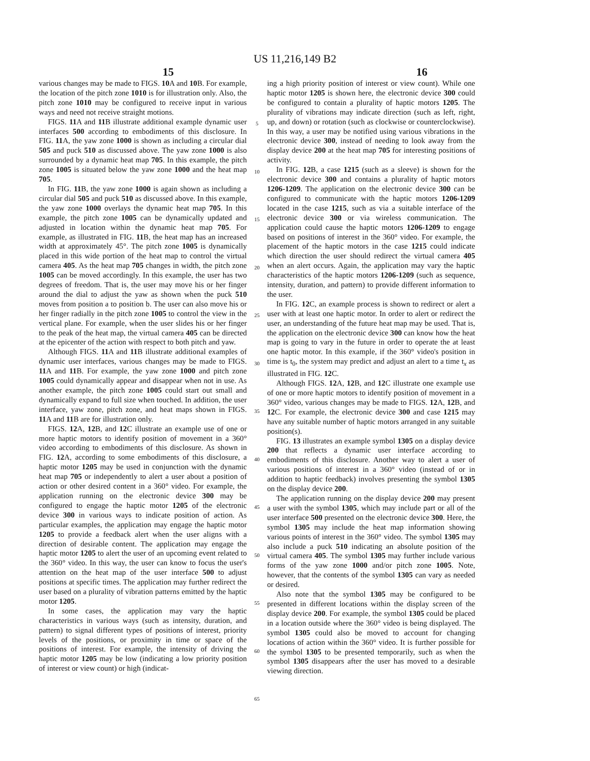US 11,216,149 B2
15 16
various changes may be made to FIGS. 10 A and 10 B. For example, the location of the pitch zone 1010 is for illustration only. Also, the pitch zone 1010 may be configured to receive input in various ways and need not receive straight motions.
FIGS. 11 A and 11 B illustrate additional example dynamic user interfaces 500 according to embodiments of this disclosure. In FIG. 11 A, the yaw zone 1000 is shown as including a circular dial 505 and puck 510 as discussed above. The yaw zone 1000 is also surrounded by a dynamic heat map 705. In this example, the pitch zone 1005 is situated below the yaw zone 1000 and the heat map 705.
In FIG. 11 B, the yaw zone 1000 is again shown as including a circular dial 505 and puck 510 as discussed above. In this example, the yaw zone 1000 overlays the dynamic heat map 705. In this example, the pitch zone 1005 can be dynamically updated and adjusted in location within the dynamic heat map 705. For example, as illustrated in FIG. 11 B, the heat map has an increased width at approximately 45°. The pitch zone 1005 is dynamically placed in this wide portion of the heat map to control the virtual camera 405. As the heat map 705 changes in width, the pitch zone 1005 can be moved accordingly. In this example, the user has two degrees of freedom. That is, the user may move his or her finger around the dial to adjust the yaw as shown when the puck 510 moves from position a to position b. The user can also move his or her finger radially in the pitch zone 1005 to control the view in the vertical plane. For example, when the user slides his or her finger to the peak of the heat map, the virtual camera 405 can be directed at the epicenter of the action with respect to both pitch and yaw.
Although FIGS. 11 A and 11 B illustrate additional examples of dynamic user interfaces, various changes may be made to FIGS. 11 A and 11 B. For example, the yaw zone 1000 and pitch zone 1005 could dynamically appear and disappear when not in use. As another example, the pitch zone 1005 could start out small and dynamically expand to full size when touched. In addition, the user interface, yaw zone, pitch zone, and heat maps shown in FIGS. 11 A and 11 B are for illustration only.
FIGS. 12 A, 12 B, and 12 C illustrate an example use of one or more haptic motors to identify position of movement in a 360° video according to embodiments of this disclosure. As shown in FIG. 12 A, according to some embodiments of this disclosure, a haptic motor 1205 may be used in conjunction with the dynamic heat map 705 or independently to alert a user about a position of action or other desired content in a 360° video. For example, the application running on the electronic device 300 may be configured to engage the haptic motor 1205 of the electronic device 300 in various ways to indicate position of action. As particular examples, the application may engage the haptic motor 1205 to provide a feedback alert when the user aligns with a direction of desirable content. The application may engage the haptic motor 1205 to alert the user of an upcoming event related to the 360° video. In this way, the user can know to focus the user's attention on the heat map of the user interface 500 to adjust positions at specific times. The application may further redirect the user based on a plurality of vibration patterns emitted by the haptic motor 1205.
In some cases, the application may vary the haptic characteristics in various ways (such as intensity, duration, and pattern) to signal different types of positions of interest, priority levels of the positions, or proximity in time or space of the positions of interest. For example, the intensity of driving the haptic motor 1205 may be low (indicating a low priority position of interest or view count) or high (indicat-
5
10
15
20
25
30
35
40
45
50
55
60
65
ing a high priority position of interest or view count). While one haptic motor 1205 is shown here, the electronic device 300 could be configured to contain a plurality of haptic motors 1205. The plurality of vibrations may indicate direction (such as left, right, up, and down) or rotation (such as clockwise or counterclockwise). In this way, a user may be notified using various vibrations in the electronic device 300, instead of needing to look away from the display device 200 at the heat map 705 for interesting positions of activity.
In FIG. 12 B, a case 1215 (such as a sleeve) is shown for the electronic device 300 and contains a plurality of haptic motors 1206-1209. The application on the electronic device 300 can be configured to communicate with the haptic motors 1206-1209 located in the case 1215, such as via a suitable interface of the electronic device 300 or via wireless communication. The application could cause the haptic motors 1206-1209 to engage based on positions of interest in the 360° video. For example, the placement of the haptic motors in the case 1215 could indicate which direction the user should redirect the virtual camera 405 when an alert occurs. Again, the application may vary the haptic characteristics of the haptic motors 1206-1209 (such as sequence, intensity, duration, and pattern) to provide different information to the user.
In FIG. 12 C, an example process is shown to redirect or alert a user with at least one haptic motor. In order to alert or redirect the user, an understanding of the future heat map may be used. That is, the application on the electronic device 300 can know how the heat map is going to vary in the future in order to operate the at least one haptic motor. In this example, if the 360° video's position in time is t<sub>0</sub>, the system may predict and adjust an alert to a time t<sub>x</sub> as illustrated in FIG. 12 C.
Although FIGS. 12 A, 12 B, and 12 C illustrate one example use of one or more haptic motors to identify position of movement in a 360° video, various changes may be made to FIGS. 12 A, 12 B, and 12 C. For example, the electronic device 300 and case 1215 may have any suitable number of haptic motors arranged in any suitable position(s).
FIG. 13 illustrates an example symbol 1305 on a display device 200 that reflects a dynamic user interface according to embodiments of this disclosure. Another way to alert a user of various positions of interest in a 360° video (instead of or in addition to haptic feedback) involves presenting the symbol 1305 on the display device 200.
The application running on the display device 200 may present a user with the symbol 1305, which may include part or all of the user interface 500 presented on the electronic device 300. Here, the symbol 1305 may include the heat map information showing various points of interest in the 360° video. The symbol 1305 may also include a puck 510 indicating an absolute position of the virtual camera 405. The symbol 1305 may further include various forms of the yaw zone 1000 and/or pitch zone 1005. Note, however, that the contents of the symbol 1305 can vary as needed or desired.
Also note that the symbol 1305 may be configured to be presented in different locations within the display screen of the display device 200. For example, the symbol 1305 could be placed in a location outside where the 360° video is being displayed. The symbol 1305 could also be moved to account for changing locations of action within the 360° video. It is further possible for the symbol 1305 to be presented temporarily, such as when the symbol 1305 disappears after the user has moved to a desirable viewing direction.